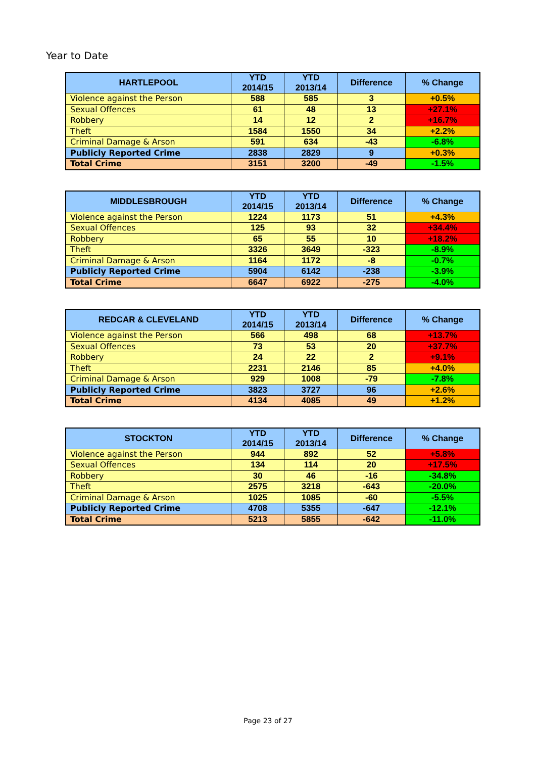Year to Date
| HARTLEPOOL | YTD 2014/15 | YTD 2013/14 | Difference | % Change |
| --- | --- | --- | --- | --- |
| Violence against the Person | 588 | 585 | 3 | +0.5% |
| Sexual Offences | 61 | 48 | 13 | +27.1% |
| Robbery | 14 | 12 | 2 | +16.7% |
| Theft | 1584 | 1550 | 34 | +2.2% |
| Criminal Damage & Arson | 591 | 634 | -43 | -6.8% |
| Publicly Reported Crime | 2838 | 2829 | 9 | +0.3% |
| Total Crime | 3151 | 3200 | -49 | -1.5% |
| MIDDLESBROUGH | YTD 2014/15 | YTD 2013/14 | Difference | % Change |
| --- | --- | --- | --- | --- |
| Violence against the Person | 1224 | 1173 | 51 | +4.3% |
| Sexual Offences | 125 | 93 | 32 | +34.4% |
| Robbery | 65 | 55 | 10 | +18.2% |
| Theft | 3326 | 3649 | -323 | -8.9% |
| Criminal Damage & Arson | 1164 | 1172 | -8 | -0.7% |
| Publicly Reported Crime | 5904 | 6142 | -238 | -3.9% |
| Total Crime | 6647 | 6922 | -275 | -4.0% |
| REDCAR & CLEVELAND | YTD 2014/15 | YTD 2013/14 | Difference | % Change |
| --- | --- | --- | --- | --- |
| Violence against the Person | 566 | 498 | 68 | +13.7% |
| Sexual Offences | 73 | 53 | 20 | +37.7% |
| Robbery | 24 | 22 | 2 | +9.1% |
| Theft | 2231 | 2146 | 85 | +4.0% |
| Criminal Damage & Arson | 929 | 1008 | -79 | -7.8% |
| Publicly Reported Crime | 3823 | 3727 | 96 | +2.6% |
| Total Crime | 4134 | 4085 | 49 | +1.2% |
| STOCKTON | YTD 2014/15 | YTD 2013/14 | Difference | % Change |
| --- | --- | --- | --- | --- |
| Violence against the Person | 944 | 892 | 52 | +5.8% |
| Sexual Offences | 134 | 114 | 20 | +17.5% |
| Robbery | 30 | 46 | -16 | -34.8% |
| Theft | 2575 | 3218 | -643 | -20.0% |
| Criminal Damage & Arson | 1025 | 1085 | -60 | -5.5% |
| Publicly Reported Crime | 4708 | 5355 | -647 | -12.1% |
| Total Crime | 5213 | 5855 | -642 | -11.0% |
Page 23 of 27